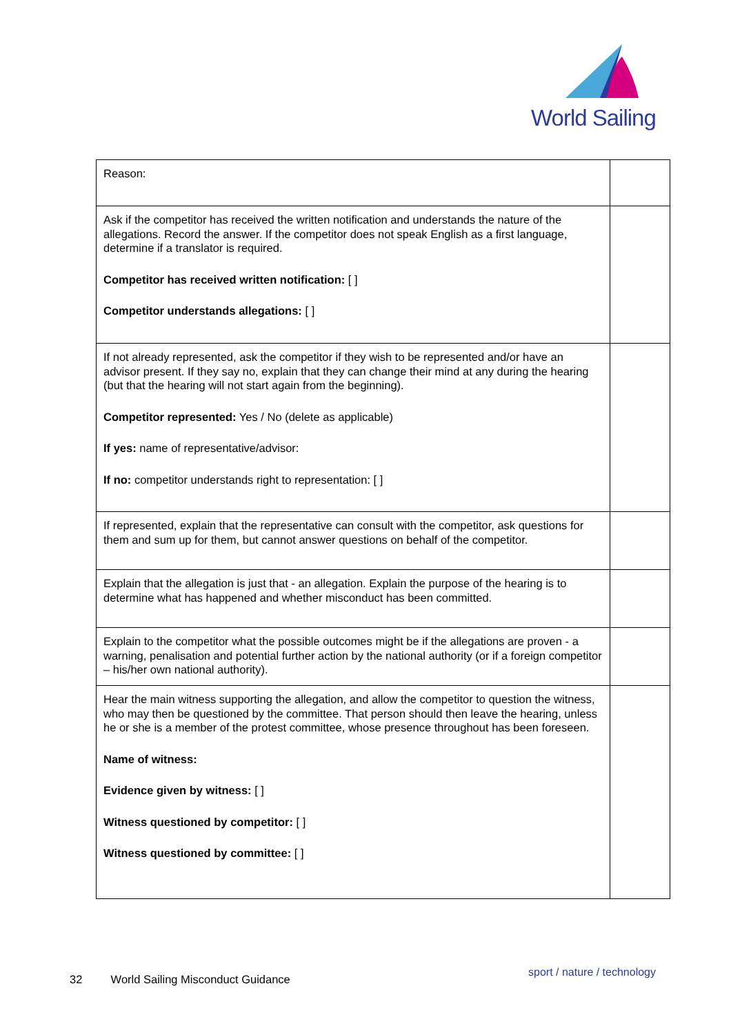World Sailing
| Reason: | |
| Ask if the competitor has received the written notification and understands the nature of the allegations. Record the answer. If the competitor does not speak English as a first language, determine if a translator is required. Competitor has received written notification: [ ] Competitor understands allegations: [ ] | |
| If not already represented, ask the competitor if they wish to be represented and/or have an advisor present. If they say no, explain that they can change their mind at any during the hearing (but that the hearing will not start again from the beginning). Competitor represented: Yes / No (delete as applicable) If yes: name of representative/advisor: If no: competitor understands right to representation: [ ] | |
| If represented, explain that the representative can consult with the competitor, ask questions for them and sum up for them, but cannot answer questions on behalf of the competitor. | |
| Explain that the allegation is just that - an allegation. Explain the purpose of the hearing is to determine what has happened and whether misconduct has been committed. | |
| Explain to the competitor what the possible outcomes might be if the allegations are proven - a warning, penalisation and potential further action by the national authority (or if a foreign competitor – his/her own national authority). | |
| Hear the main witness supporting the allegation, and allow the competitor to question the witness, who may then be questioned by the committee. That person should then leave the hearing, unless he or she is a member of the protest committee, whose presence throughout has been foreseen. Name of witness: Evidence given by witness: [ ] Witness questioned by competitor: [ ] Witness questioned by committee: [ ] | |
32 World Sailing Misconduct Guidance
sport / nature / technology